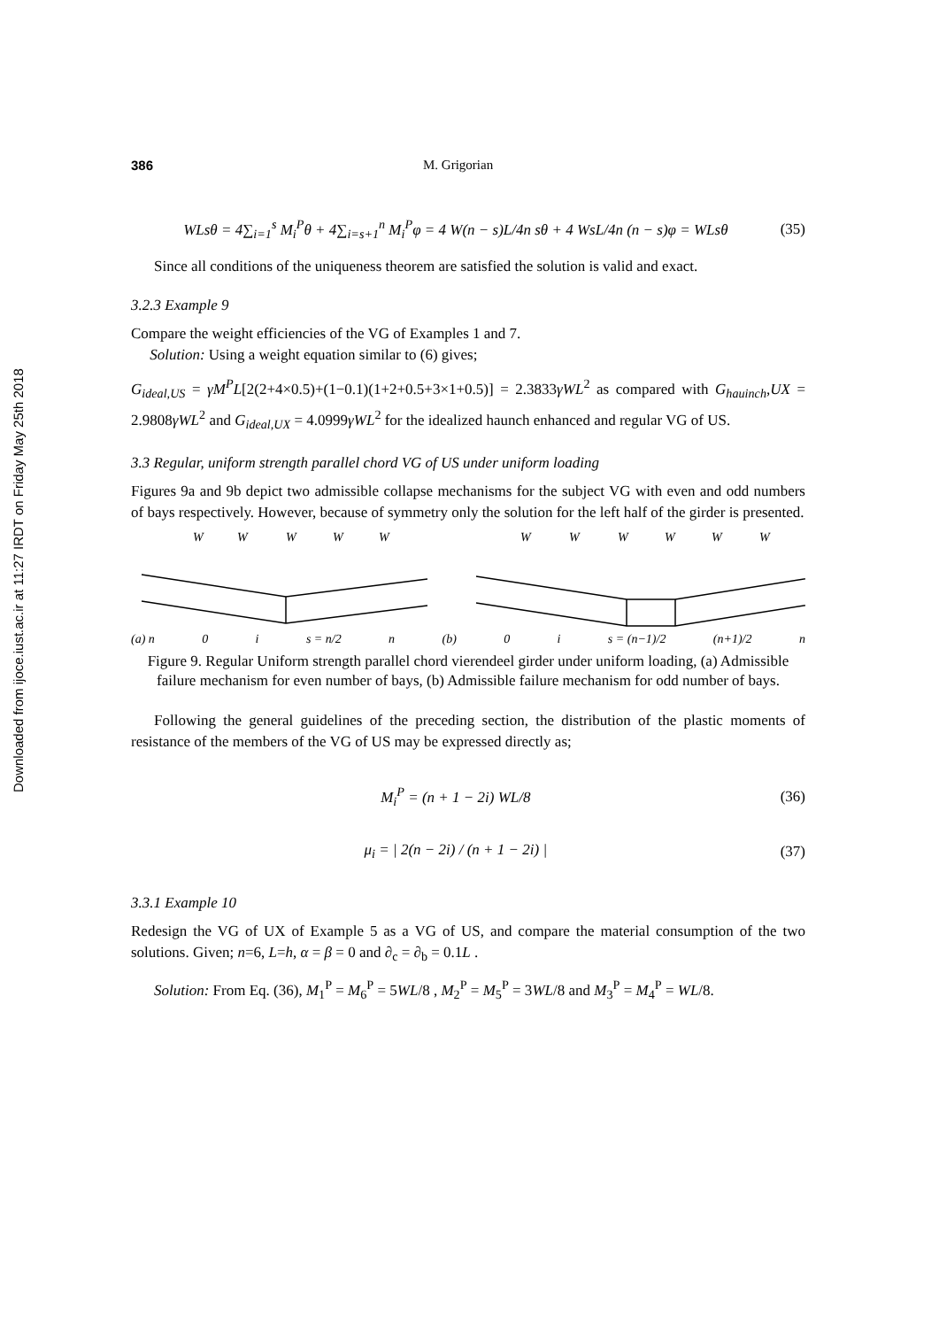Downloaded from ijoce.iust.ac.ir at 11:27 IRDT on Friday May 25th 2018
386 M. Grigorian
WLsθ = 4∑<sub>i=1</sub><sup>s</sup> M<sub>i</sub><sup>P</sup>θ + 4∑<sub>i=s+1</sub><sup>n</sup> M<sub>i</sub><sup>P</sup>φ = 4 W(n − s)L/4n sθ + 4 WsL/4n (n − s)φ = WLsθ (35)
Since all conditions of the uniqueness theorem are satisfied the solution is valid and exact.
3.2.3 Example 9
Compare the weight efficiencies of the VG of Examples 1 and 7.
Solution: Using a weight equation similar to (6) gives;
G<sub>ideal,US</sub> = γM<sup>P</sup>L[2(2+4×0.5)+(1−0.1)(1+2+0.5+3×1+0.5)] = 2.3833γWL<sup>2</sup> as compared with G<sub>hauinch</sub>,UX = 2.9808γWL<sup>2</sup> and G<sub>ideal,UX</sub> = 4.0999γWL<sup>2</sup> for the idealized haunch enhanced and regular VG of US.
3.3 Regular, uniform strength parallel chord VG of US under uniform loading
Figures 9a and 9b depict two admissible collapse mechanisms for the subject VG with even and odd numbers of bays respectively. However, because of symmetry only the solution for the left half of the girder is presented.
W
W
W
W
W
W
W
W
W
W
W
(a) n 0 i s = n/2 n (b) 0 i s = (n−1)/2 (n+1)/2 n
Figure 9. Regular Uniform strength parallel chord vierendeel girder under uniform loading, (a) Admissible failure mechanism for even number of bays, (b) Admissible failure mechanism for odd number of bays.
Following the general guidelines of the preceding section, the distribution of the plastic moments of resistance of the members of the VG of US may be expressed directly as;
M<sub>i</sub><sup>P</sup> = (n + 1 − 2i) WL/8 (36)
μ<sub>i</sub> = | 2(n − 2i) / (n + 1 − 2i) | (37)
3.3.1 Example 10
Redesign the VG of UX of Example 5 as a VG of US, and compare the material consumption of the two solutions. Given; n=6, L=h, α = β = 0 and ∂<sub>c</sub> = ∂<sub>b</sub> = 0.1L .
Solution: From Eq. (36), M<sub>1</sub><sup>P</sup> = M<sub>6</sub><sup>P</sup> = 5WL/8 , M<sub>2</sub><sup>P</sup> = M<sub>5</sub><sup>P</sup> = 3WL/8 and M<sub>3</sub><sup>P</sup> = M<sub>4</sub><sup>P</sup> = WL/8.